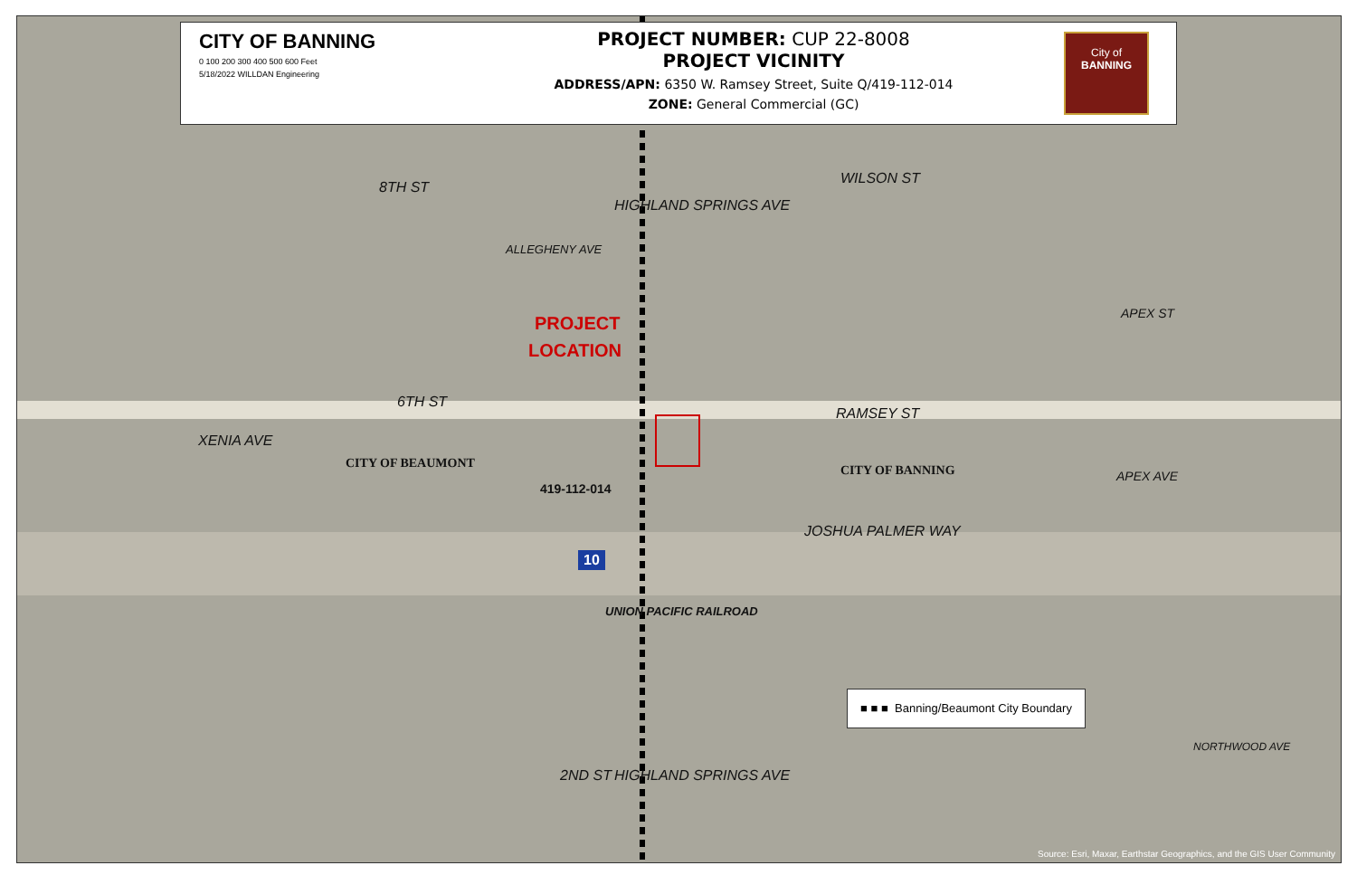CITY OF BANNING
0 100 200 300 400 500 600 Feet
5/18/2022 WILLDAN Engineering
PROJECT NUMBER: CUP 22-8008
PROJECT VICINITY
ADDRESS/APN: 6350 W. Ramsey Street, Suite Q/419-112-014
ZONE: General Commercial (GC)
City of
BANNING
8TH ST
WILSON ST
6TH ST
RAMSEY ST
JOSHUA PALMER WAY
UNION PACIFIC RAILROAD
HIGHLAND SPRINGS AVE
ALLEGHENY AVE
XENIA AVE
2ND ST HIGHLAND SPRINGS AVE
APEX ST
APEX AVE
NORTHWOOD AVE
PROJECT
LOCATION
CITY OF BEAUMONT CITY OF BANNING
419-112-014
10
■ ■ ■ Banning/Beaumont City Boundary
Source: Esri, Maxar, Earthstar Geographics, and the GIS User Community